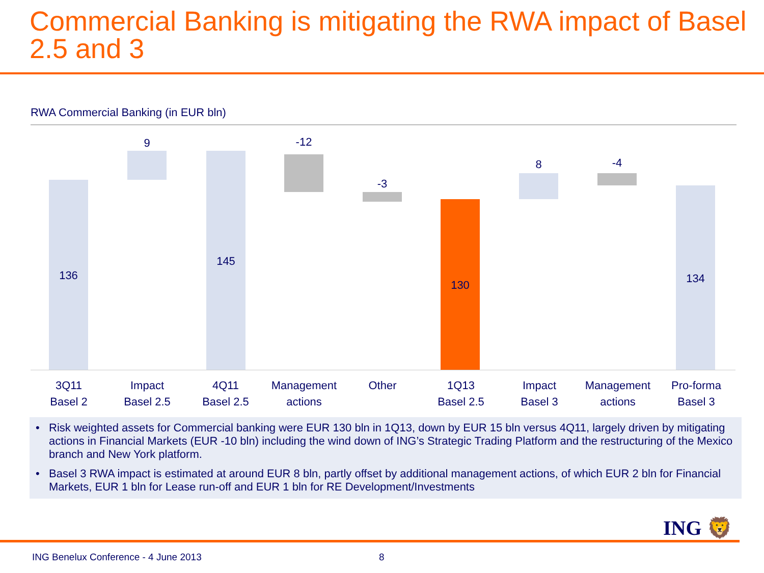Commercial Banking is mitigating the RWA impact of Basel 2.5 and 3
RWA Commercial Banking (in EUR bln)
136
9
145
-12
-3
130
8 -4
134
3Q11
Basel 2
Impact
Basel 2.5
4Q11
Basel 2.5
Management
actions
Other 1Q13
Basel 2.5
Impact
Basel 3
Management
actions
Pro-forma
Basel 3
• Risk weighted assets for Commercial banking were EUR 130 bln in 1Q13, down by EUR 15 bln versus 4Q11, largely driven by mitigating actions in Financial Markets (EUR -10 bln) including the wind down of ING’s Strategic Trading Platform and the restructuring of the Mexico branch and New York platform.
• Basel 3 RWA impact is estimated at around EUR 8 bln, partly offset by additional management actions, of which EUR 2 bln for Financial Markets, EUR 1 bln for Lease run-off and EUR 1 bln for RE Development/Investments
ING 🦁
ING Benelux Conference - 4 June 2013
8